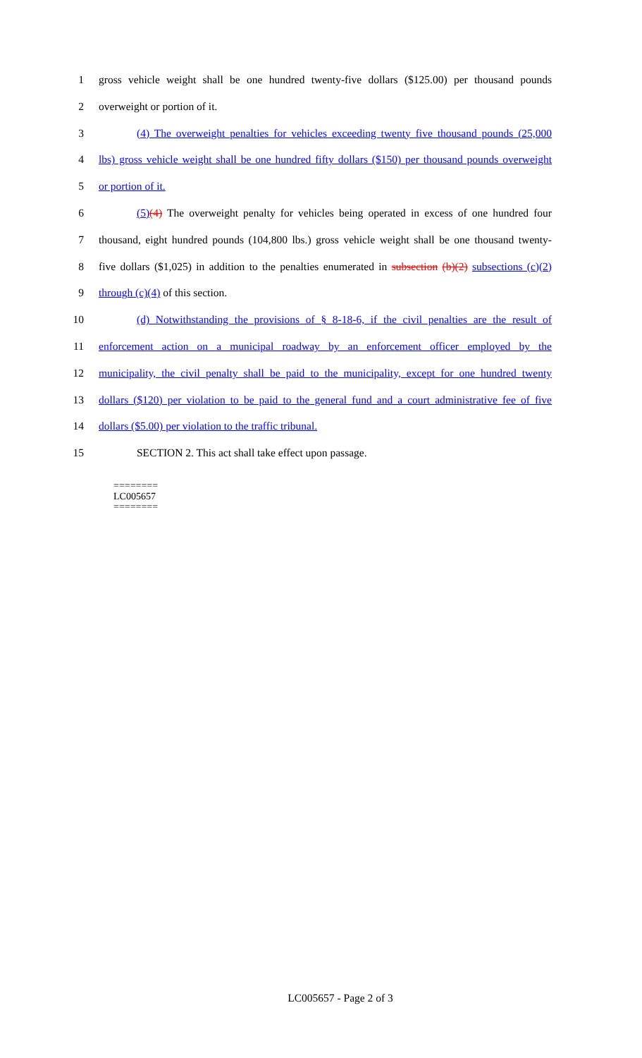1 gross vehicle weight shall be one hundred twenty-five dollars ($125.00) per thousand pounds
2 overweight or portion of it.
3 (4) The overweight penalties for vehicles exceeding twenty five thousand pounds (25,000
4 lbs) gross vehicle weight shall be one hundred fifty dollars ($150) per thousand pounds overweight
5 or portion of it.
6 (5)(4) The overweight penalty for vehicles being operated in excess of one hundred four
7 thousand, eight hundred pounds (104,800 lbs.) gross vehicle weight shall be one thousand twenty-
8 five dollars ($1,025) in addition to the penalties enumerated in subsection (b)(2) subsections (c)(2)
9 through (c)(4) of this section.
10 (d) Notwithstanding the provisions of § 8-18-6, if the civil penalties are the result of
11 enforcement action on a municipal roadway by an enforcement officer employed by the
12 municipality, the civil penalty shall be paid to the municipality, except for one hundred twenty
13 dollars ($120) per violation to be paid to the general fund and a court administrative fee of five
14 dollars ($5.00) per violation to the traffic tribunal.
15 SECTION 2. This act shall take effect upon passage.
========
LC005657
========
LC005657 - Page 2 of 3